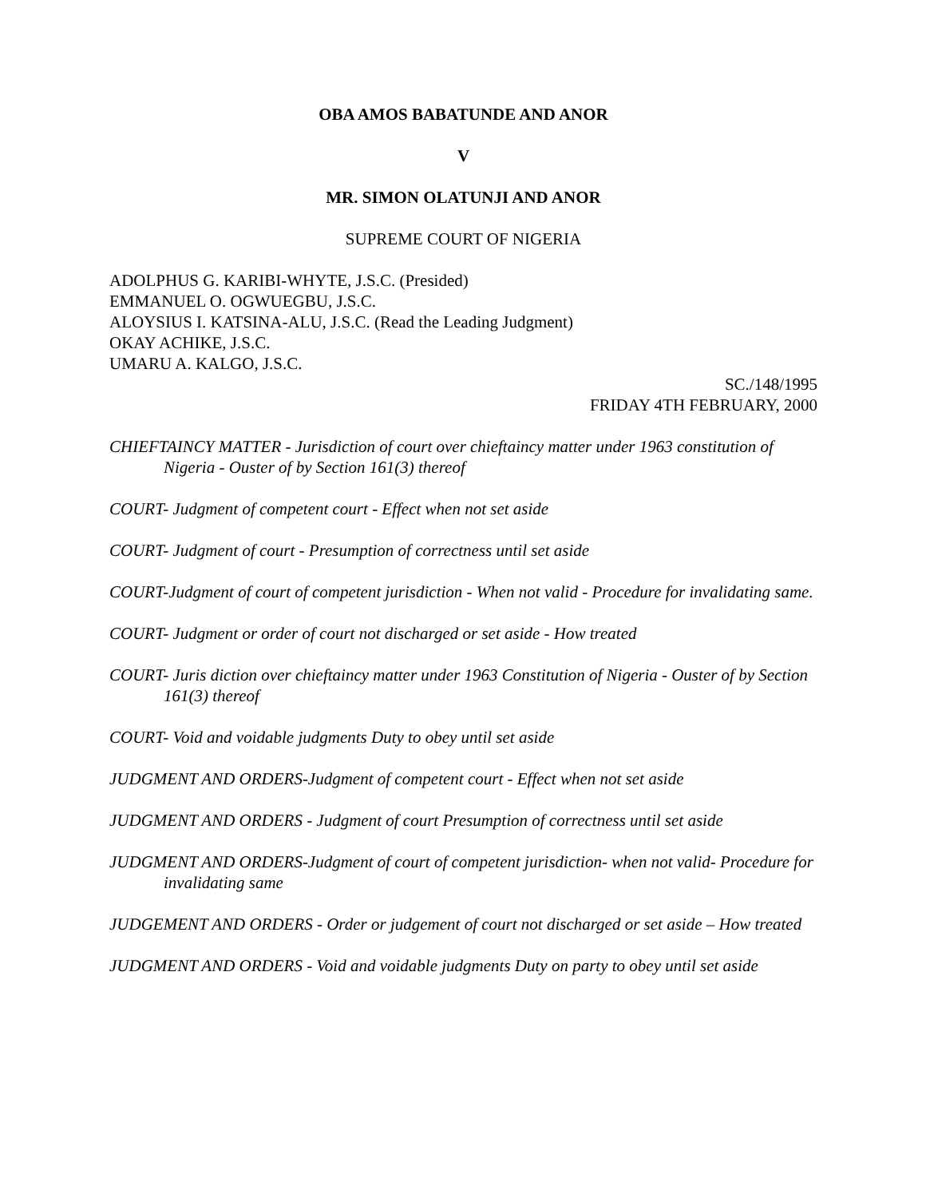OBA AMOS BABATUNDE AND ANOR
V
MR. SIMON OLATUNJI AND ANOR
SUPREME COURT OF NIGERIA
ADOLPHUS G. KARIBI-WHYTE, J.S.C. (Presided)
EMMANUEL O. OGWUEGBU, J.S.C.
ALOYSIUS I. KATSINA-ALU, J.S.C. (Read the Leading Judgment)
OKAY ACHIKE, J.S.C.
UMARU A. KALGO, J.S.C.
SC./148/1995
FRIDAY 4TH FEBRUARY, 2000
CHIEFTAINCY MATTER - Jurisdiction of court over chieftaincy matter under 1963 constitution of Nigeria - Ouster of by Section 161(3) thereof
COURT- Judgment of competent court - Effect when not set aside
COURT- Judgment of court - Presumption of correctness until set aside
COURT-Judgment of court of competent jurisdiction - When not valid - Procedure for invalidating same.
COURT- Judgment or order of court not discharged or set aside - How treated
COURT- Juris diction over chieftaincy matter under 1963 Constitution of Nigeria - Ouster of by Section 161(3) thereof
COURT- Void and voidable judgments Duty to obey until set aside
JUDGMENT AND ORDERS-Judgment of competent court - Effect when not set aside
JUDGMENT AND ORDERS - Judgment of court Presumption of correctness until set aside
JUDGMENT AND ORDERS-Judgment of court of competent jurisdiction- when not valid- Procedure for invalidating same
JUDGEMENT AND ORDERS - Order or judgement of court not discharged or set aside – How treated
JUDGMENT AND ORDERS - Void and voidable judgments Duty on party to obey until set aside